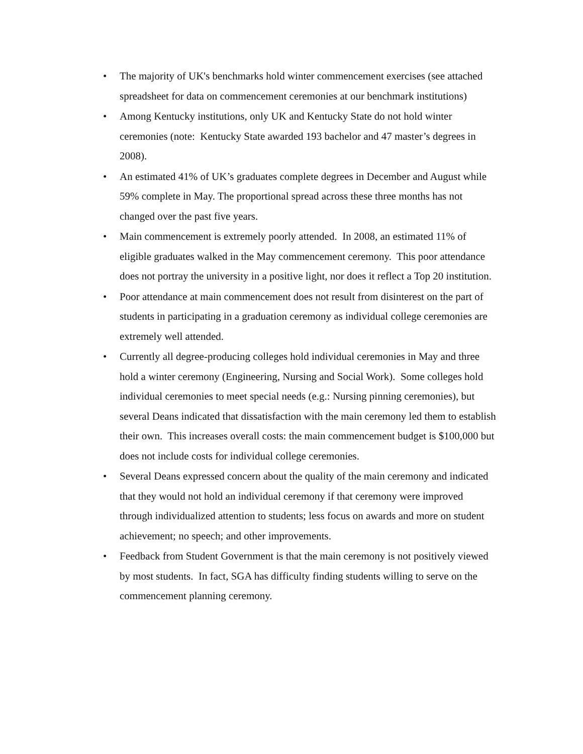• The majority of UK's benchmarks hold winter commencement exercises (see attached spreadsheet for data on commencement ceremonies at our benchmark institutions)
• Among Kentucky institutions, only UK and Kentucky State do not hold winter ceremonies (note: Kentucky State awarded 193 bachelor and 47 master’s degrees in 2008).
• An estimated 41% of UK’s graduates complete degrees in December and August while 59% complete in May. The proportional spread across these three months has not changed over the past five years.
• Main commencement is extremely poorly attended. In 2008, an estimated 11% of eligible graduates walked in the May commencement ceremony. This poor attendance does not portray the university in a positive light, nor does it reflect a Top 20 institution.
• Poor attendance at main commencement does not result from disinterest on the part of students in participating in a graduation ceremony as individual college ceremonies are extremely well attended.
• Currently all degree-producing colleges hold individual ceremonies in May and three hold a winter ceremony (Engineering, Nursing and Social Work). Some colleges hold individual ceremonies to meet special needs (e.g.: Nursing pinning ceremonies), but several Deans indicated that dissatisfaction with the main ceremony led them to establish their own. This increases overall costs: the main commencement budget is $100,000 but does not include costs for individual college ceremonies.
• Several Deans expressed concern about the quality of the main ceremony and indicated that they would not hold an individual ceremony if that ceremony were improved through individualized attention to students; less focus on awards and more on student achievement; no speech; and other improvements.
• Feedback from Student Government is that the main ceremony is not positively viewed by most students. In fact, SGA has difficulty finding students willing to serve on the commencement planning ceremony.